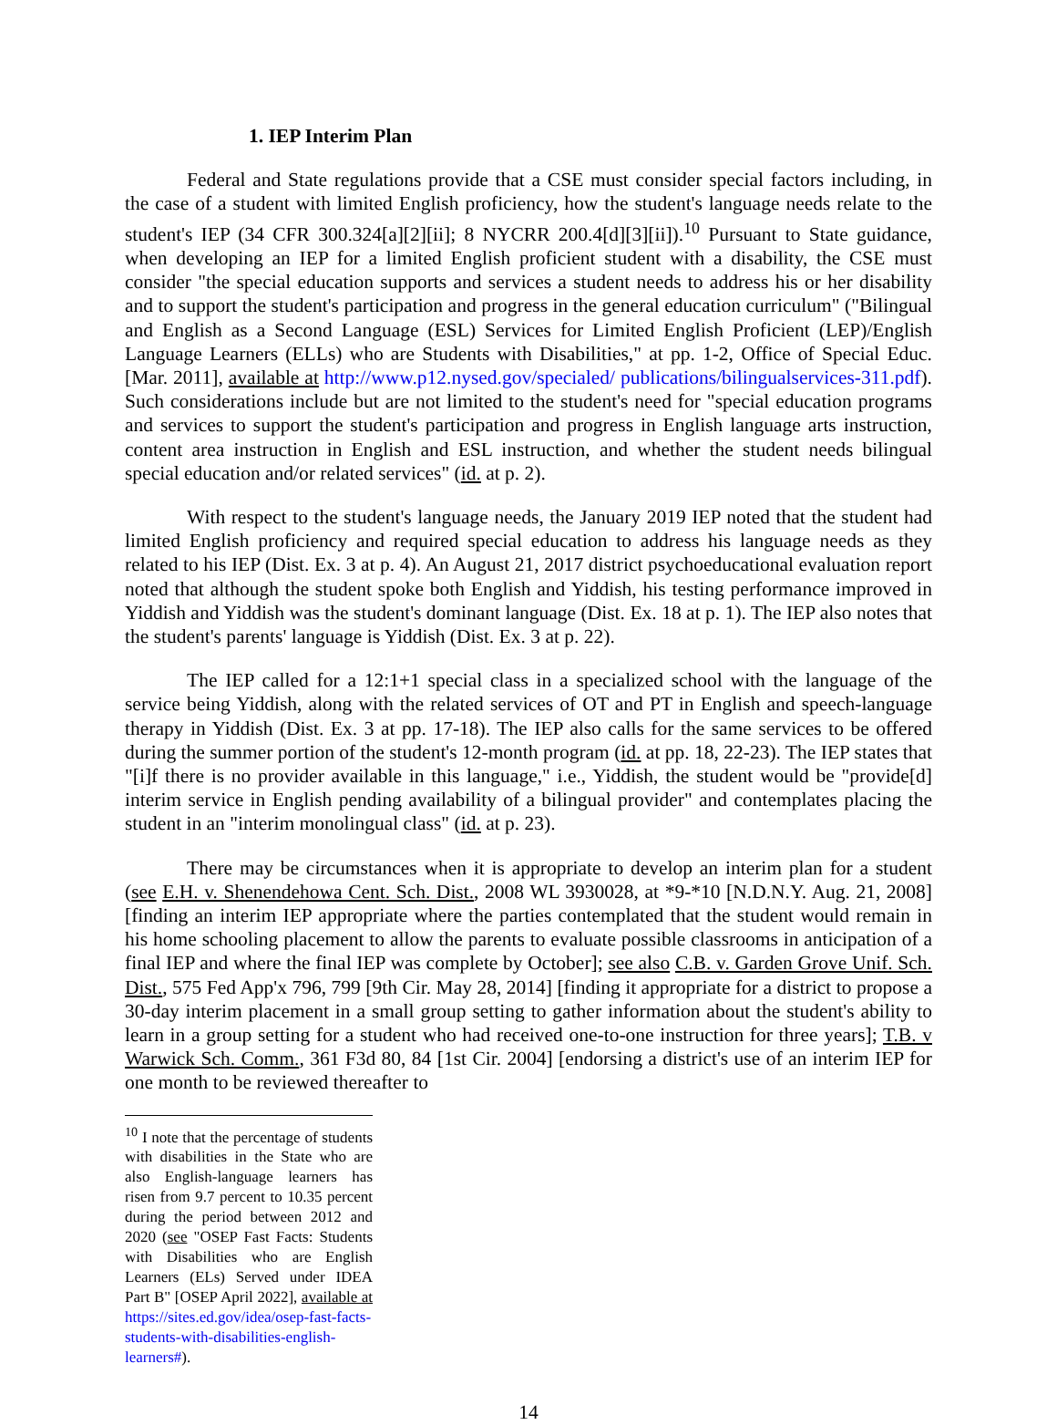1. IEP Interim Plan
Federal and State regulations provide that a CSE must consider special factors including, in the case of a student with limited English proficiency, how the student's language needs relate to the student's IEP (34 CFR 300.324[a][2][ii]; 8 NYCRR 200.4[d][3][ii]).<sup>10</sup> Pursuant to State guidance, when developing an IEP for a limited English proficient student with a disability, the CSE must consider "the special education supports and services a student needs to address his or her disability and to support the student's participation and progress in the general education curriculum" ("Bilingual and English as a Second Language (ESL) Services for Limited English Proficient (LEP)/English Language Learners (ELLs) who are Students with Disabilities," at pp. 1-2, Office of Special Educ. [Mar. 2011], available at http://www.p12.nysed.gov/specialed/ publications/bilingualservices-311.pdf). Such considerations include but are not limited to the student's need for "special education programs and services to support the student's participation and progress in English language arts instruction, content area instruction in English and ESL instruction, and whether the student needs bilingual special education and/or related services" (id. at p. 2).
With respect to the student's language needs, the January 2019 IEP noted that the student had limited English proficiency and required special education to address his language needs as they related to his IEP (Dist. Ex. 3 at p. 4). An August 21, 2017 district psychoeducational evaluation report noted that although the student spoke both English and Yiddish, his testing performance improved in Yiddish and Yiddish was the student's dominant language (Dist. Ex. 18 at p. 1). The IEP also notes that the student's parents' language is Yiddish (Dist. Ex. 3 at p. 22).
The IEP called for a 12:1+1 special class in a specialized school with the language of the service being Yiddish, along with the related services of OT and PT in English and speech-language therapy in Yiddish (Dist. Ex. 3 at pp. 17-18). The IEP also calls for the same services to be offered during the summer portion of the student's 12-month program (id. at pp. 18, 22-23). The IEP states that "[i]f there is no provider available in this language," i.e., Yiddish, the student would be "provide[d] interim service in English pending availability of a bilingual provider" and contemplates placing the student in an "interim monolingual class" (id. at p. 23).
There may be circumstances when it is appropriate to develop an interim plan for a student (see E.H. v. Shenendehowa Cent. Sch. Dist., 2008 WL 3930028, at *9-*10 [N.D.N.Y. Aug. 21, 2008] [finding an interim IEP appropriate where the parties contemplated that the student would remain in his home schooling placement to allow the parents to evaluate possible classrooms in anticipation of a final IEP and where the final IEP was complete by October]; see also C.B. v. Garden Grove Unif. Sch. Dist., 575 Fed App'x 796, 799 [9th Cir. May 28, 2014] [finding it appropriate for a district to propose a 30-day interim placement in a small group setting to gather information about the student's ability to learn in a group setting for a student who had received one-to-one instruction for three years]; T.B. v Warwick Sch. Comm., 361 F3d 80, 84 [1st Cir. 2004] [endorsing a district's use of an interim IEP for one month to be reviewed thereafter to
<sup>10</sup> I note that the percentage of students with disabilities in the State who are also English-language learners has risen from 9.7 percent to 10.35 percent during the period between 2012 and 2020 (see "OSEP Fast Facts: Students with Disabilities who are English Learners (ELs) Served under IDEA Part B" [OSEP April 2022], available at https://sites.ed.gov/idea/osep-fast-facts-students-with-disabilities-english-learners#).
14